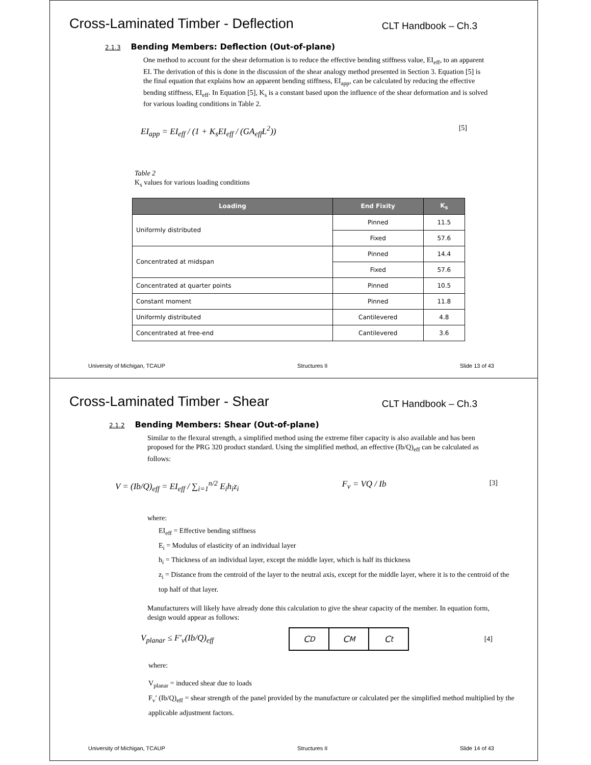Cross-Laminated Timber - Deflection
CLT Handbook – Ch.3
2.1.3 Bending Members: Deflection (Out-of-plane)
One method to account for the shear deformation is to reduce the effective bending stiffness value, EI<sub>eff</sub>, to an apparent EI. The derivation of this is done in the discussion of the shear analogy method presented in Section 3. Equation [5] is the final equation that explains how an apparent bending stiffness, EI<sub>app</sub>, can be calculated by reducing the effective bending stiffness, EI<sub>eff</sub>. In Equation [5], K<sub>s</sub> is a constant based upon the influence of the shear deformation and is solved for various loading conditions in Table 2.
EI<sub>app</sub> = EI<sub>eff</sub> / (1 + K<sub>s</sub>EI<sub>eff</sub> / (GA<sub>eff</sub>L<sup>2</sup>)) [5]
Table 2
K<sub>s</sub> values for various loading conditions
| Loading | End Fixity | K<sub>s</sub> |
| --- | --- | --- |
| Uniformly distributed | Pinned | 11.5 |
| | Fixed | 57.6 |
| Concentrated at midspan | Pinned | 14.4 |
| | Fixed | 57.6 |
| Concentrated at quarter points | Pinned | 10.5 |
| Constant moment | Pinned | 11.8 |
| Uniformly distributed | Cantilevered | 4.8 |
| Concentrated at free-end | Cantilevered | 3.6 |
University of Michigan, TCAUP Structures II Slide 13 of 43
Cross-Laminated Timber - Shear
CLT Handbook – Ch.3
2.1.2 Bending Members: Shear (Out-of-plane)
Similar to the flexural strength, a simplified method using the extreme fiber capacity is also available and has been proposed for the PRG 320 product standard. Using the simplified method, an effective (Ib/Q)<sub>eff</sub> can be calculated as follows:
V = (Ib/Q)<sub>eff</sub> = EI<sub>eff</sub> / ∑<sub>i=1</sub><sup>n/2</sup> E<sub>i</sub>h<sub>i</sub>z<sub>i</sub> F<sub>v</sub> = VQ / Ib [3]
where:
EI<sub>eff</sub> = Effective bending stiffness
E<sub>i</sub> = Modulus of elasticity of an individual layer
h<sub>i</sub> = Thickness of an individual layer, except the middle layer, which is half its thickness
z<sub>i</sub> = Distance from the centroid of the layer to the neutral axis, except for the middle layer, where it is to the centroid of the top half of that layer.
Manufacturers will likely have already done this calculation to give the shear capacity of the member. In equation form, design would appear as follows:
V<sub>planar</sub> ≤ F′<sub>v</sub>(Ib/Q)<sub>eff</sub>
C<sub>D</sub> C<sub>M</sub> C<sub>t</sub>
[4]
where:
V<sub>planar</sub> = induced shear due to loads
F<sub>v</sub>′ (Ib/Q)<sub>eff</sub> = shear strength of the panel provided by the manufacture or calculated per the simplified method multiplied by the applicable adjustment factors.
University of Michigan, TCAUP Structures II Slide 14 of 43